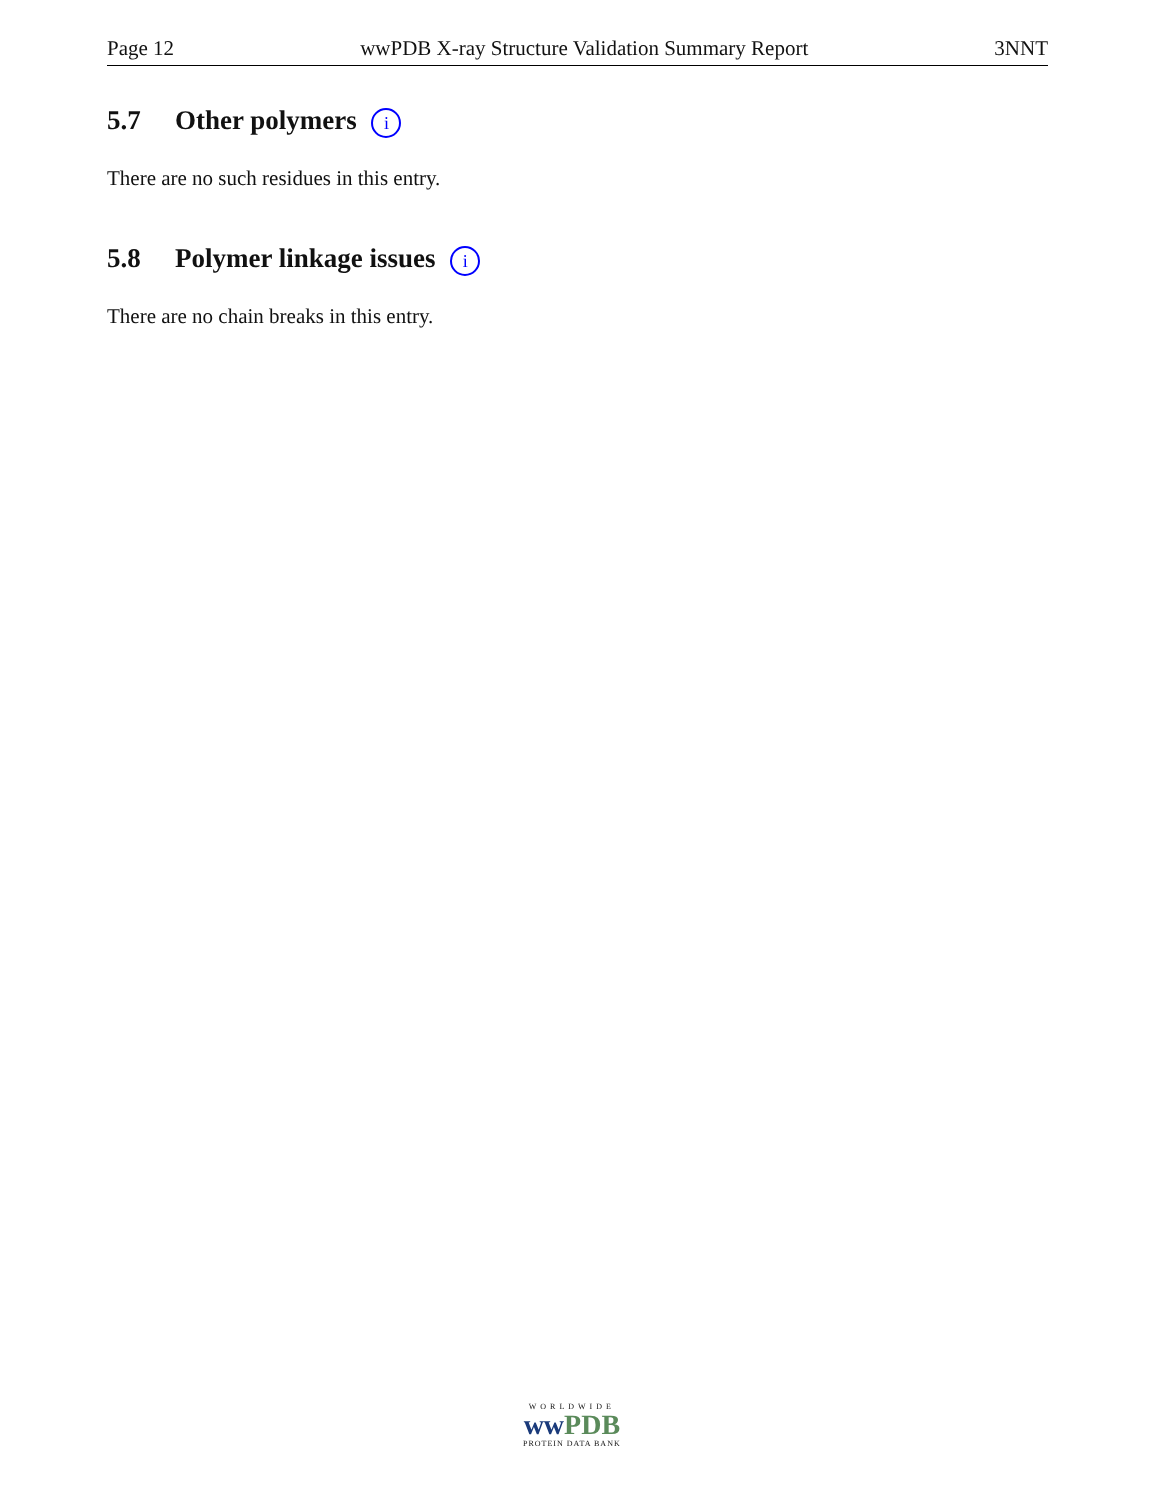Page 12 wwPDB X-ray Structure Validation Summary Report 3NNT
5.7 Other polymers i
There are no such residues in this entry.
5.8 Polymer linkage issues i
There are no chain breaks in this entry.
WORLDWIDE
ww PDB
PROTEIN DATA BANK